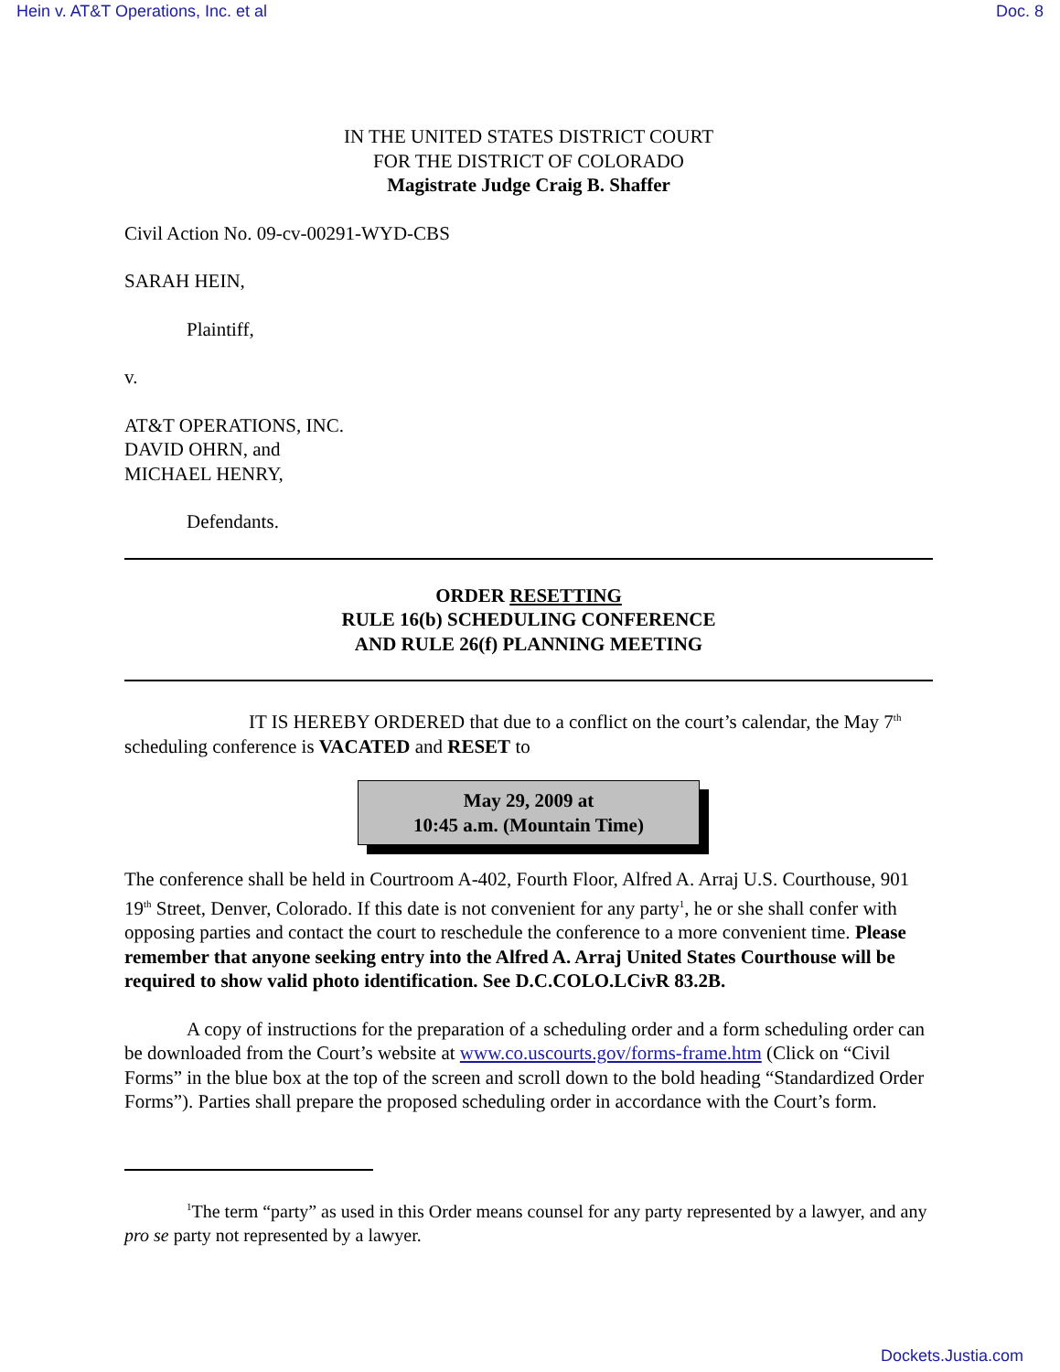Hein v. AT&T Operations, Inc. et al Doc. 8
IN THE UNITED STATES DISTRICT COURT
FOR THE DISTRICT OF COLORADO
Magistrate Judge Craig B. Shaffer
Civil Action No. 09-cv-00291-WYD-CBS
SARAH HEIN,
Plaintiff,
v.
AT&T OPERATIONS, INC.
DAVID OHRN, and
MICHAEL HENRY,
Defendants.
ORDER RESETTING
RULE 16(b) SCHEDULING CONFERENCE
AND RULE 26(f) PLANNING MEETING
IT IS HEREBY ORDERED that due to a conflict on the court’s calendar, the May 7<sup>th</sup> scheduling conference is VACATED and RESET to
May 29, 2009 at
10:45 a.m. (Mountain Time)
The conference shall be held in Courtroom A-402, Fourth Floor, Alfred A. Arraj U.S. Courthouse, 901 19<sup>th</sup> Street, Denver, Colorado. If this date is not convenient for any party<sup>1</sup>, he or she shall confer with opposing parties and contact the court to reschedule the conference to a more convenient time. Please remember that anyone seeking entry into the Alfred A. Arraj United States Courthouse will be required to show valid photo identification. See D.C.COLO.LCivR 83.2B.
A copy of instructions for the preparation of a scheduling order and a form scheduling order can be downloaded from the Court’s website at www.co.uscourts.gov/forms-frame.htm (Click on “Civil Forms” in the blue box at the top of the screen and scroll down to the bold heading “Standardized Order Forms”). Parties shall prepare the proposed scheduling order in accordance with the Court’s form.
<sup>1</sup> The term “party” as used in this Order means counsel for any party represented by a lawyer, and any pro se party not represented by a lawyer.
Dockets.Justia.com